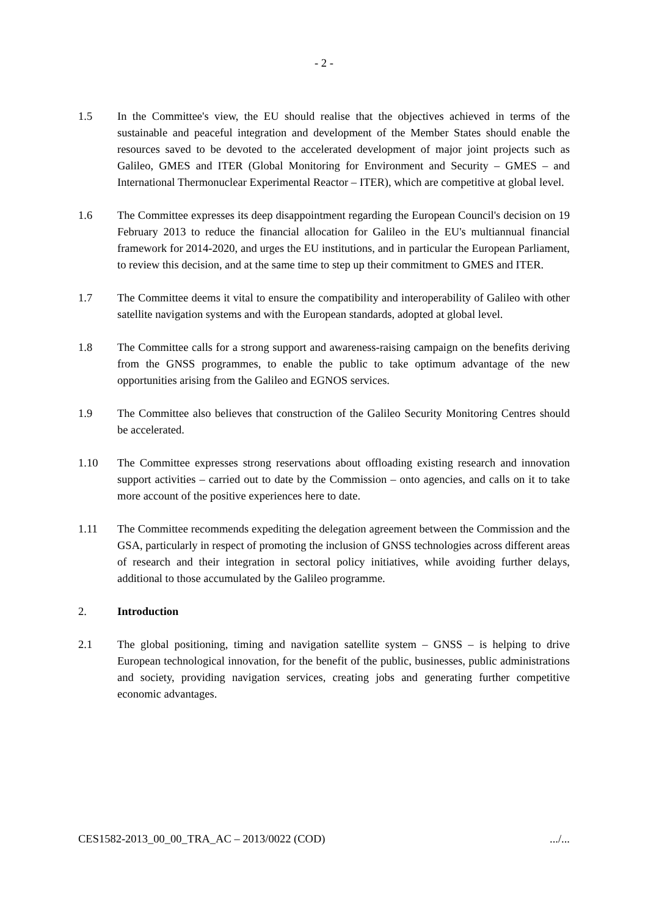- 2 -
1.5 In the Committee's view, the EU should realise that the objectives achieved in terms of the sustainable and peaceful integration and development of the Member States should enable the resources saved to be devoted to the accelerated development of major joint projects such as Galileo, GMES and ITER (Global Monitoring for Environment and Security – GMES – and International Thermonuclear Experimental Reactor – ITER), which are competitive at global level.
1.6 The Committee expresses its deep disappointment regarding the European Council's decision on 19 February 2013 to reduce the financial allocation for Galileo in the EU's multiannual financial framework for 2014-2020, and urges the EU institutions, and in particular the European Parliament, to review this decision, and at the same time to step up their commitment to GMES and ITER.
1.7 The Committee deems it vital to ensure the compatibility and interoperability of Galileo with other satellite navigation systems and with the European standards, adopted at global level.
1.8 The Committee calls for a strong support and awareness-raising campaign on the benefits deriving from the GNSS programmes, to enable the public to take optimum advantage of the new opportunities arising from the Galileo and EGNOS services.
1.9 The Committee also believes that construction of the Galileo Security Monitoring Centres should be accelerated.
1.10 The Committee expresses strong reservations about offloading existing research and innovation support activities – carried out to date by the Commission – onto agencies, and calls on it to take more account of the positive experiences here to date.
1.11 The Committee recommends expediting the delegation agreement between the Commission and the GSA, particularly in respect of promoting the inclusion of GNSS technologies across different areas of research and their integration in sectoral policy initiatives, while avoiding further delays, additional to those accumulated by the Galileo programme.
2. Introduction
2.1 The global positioning, timing and navigation satellite system – GNSS – is helping to drive European technological innovation, for the benefit of the public, businesses, public administrations and society, providing navigation services, creating jobs and generating further competitive economic advantages.
CES1582-2013_00_00_TRA_AC – 2013/0022 (COD) .../...